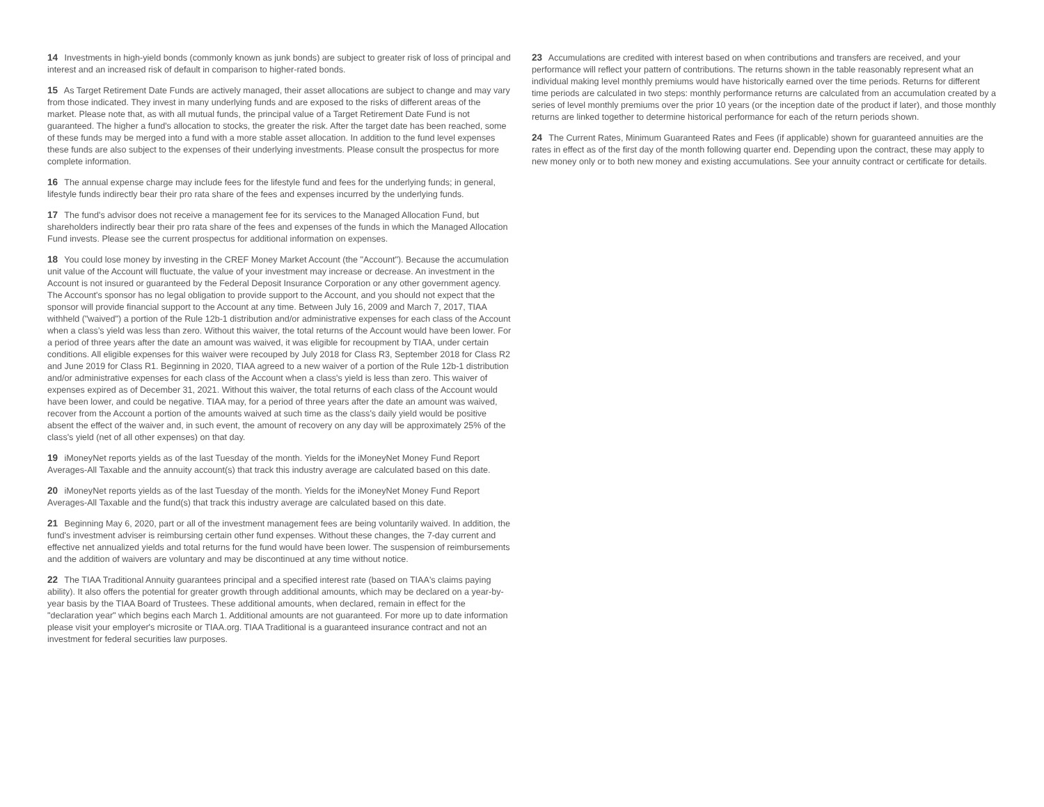14 Investments in high-yield bonds (commonly known as junk bonds) are subject to greater risk of loss of principal and interest and an increased risk of default in comparison to higher-rated bonds.
15 As Target Retirement Date Funds are actively managed, their asset allocations are subject to change and may vary from those indicated. They invest in many underlying funds and are exposed to the risks of different areas of the market. Please note that, as with all mutual funds, the principal value of a Target Retirement Date Fund is not guaranteed. The higher a fund's allocation to stocks, the greater the risk. After the target date has been reached, some of these funds may be merged into a fund with a more stable asset allocation. In addition to the fund level expenses these funds are also subject to the expenses of their underlying investments. Please consult the prospectus for more complete information.
16 The annual expense charge may include fees for the lifestyle fund and fees for the underlying funds; in general, lifestyle funds indirectly bear their pro rata share of the fees and expenses incurred by the underlying funds.
17 The fund's advisor does not receive a management fee for its services to the Managed Allocation Fund, but shareholders indirectly bear their pro rata share of the fees and expenses of the funds in which the Managed Allocation Fund invests. Please see the current prospectus for additional information on expenses.
18 You could lose money by investing in the CREF Money Market Account (the "Account"). Because the accumulation unit value of the Account will fluctuate, the value of your investment may increase or decrease. An investment in the Account is not insured or guaranteed by the Federal Deposit Insurance Corporation or any other government agency. The Account's sponsor has no legal obligation to provide support to the Account, and you should not expect that the sponsor will provide financial support to the Account at any time. Between July 16, 2009 and March 7, 2017, TIAA withheld ("waived") a portion of the Rule 12b-1 distribution and/or administrative expenses for each class of the Account when a class’s yield was less than zero. Without this waiver, the total returns of the Account would have been lower. For a period of three years after the date an amount was waived, it was eligible for recoupment by TIAA, under certain conditions. All eligible expenses for this waiver were recouped by July 2018 for Class R3, September 2018 for Class R2 and June 2019 for Class R1. Beginning in 2020, TIAA agreed to a new waiver of a portion of the Rule 12b-1 distribution and/or administrative expenses for each class of the Account when a class's yield is less than zero. This waiver of expenses expired as of December 31, 2021. Without this waiver, the total returns of each class of the Account would have been lower, and could be negative. TIAA may, for a period of three years after the date an amount was waived, recover from the Account a portion of the amounts waived at such time as the class's daily yield would be positive absent the effect of the waiver and, in such event, the amount of recovery on any day will be approximately 25% of the class's yield (net of all other expenses) on that day.
19 iMoneyNet reports yields as of the last Tuesday of the month. Yields for the iMoneyNet Money Fund Report Averages-All Taxable and the annuity account(s) that track this industry average are calculated based on this date.
20 iMoneyNet reports yields as of the last Tuesday of the month. Yields for the iMoneyNet Money Fund Report Averages-All Taxable and the fund(s) that track this industry average are calculated based on this date.
21 Beginning May 6, 2020, part or all of the investment management fees are being voluntarily waived. In addition, the fund's investment adviser is reimbursing certain other fund expenses. Without these changes, the 7-day current and effective net annualized yields and total returns for the fund would have been lower. The suspension of reimbursements and the addition of waivers are voluntary and may be discontinued at any time without notice.
22 The TIAA Traditional Annuity guarantees principal and a specified interest rate (based on TIAA's claims paying ability). It also offers the potential for greater growth through additional amounts, which may be declared on a year-by-year basis by the TIAA Board of Trustees. These additional amounts, when declared, remain in effect for the "declaration year" which begins each March 1. Additional amounts are not guaranteed. For more up to date information please visit your employer's microsite or TIAA.org. TIAA Traditional is a guaranteed insurance contract and not an investment for federal securities law purposes.
23 Accumulations are credited with interest based on when contributions and transfers are received, and your performance will reflect your pattern of contributions. The returns shown in the table reasonably represent what an individual making level monthly premiums would have historically earned over the time periods. Returns for different time periods are calculated in two steps: monthly performance returns are calculated from an accumulation created by a series of level monthly premiums over the prior 10 years (or the inception date of the product if later), and those monthly returns are linked together to determine historical performance for each of the return periods shown.
24 The Current Rates, Minimum Guaranteed Rates and Fees (if applicable) shown for guaranteed annuities are the rates in effect as of the first day of the month following quarter end. Depending upon the contract, these may apply to new money only or to both new money and existing accumulations. See your annuity contract or certificate for details.